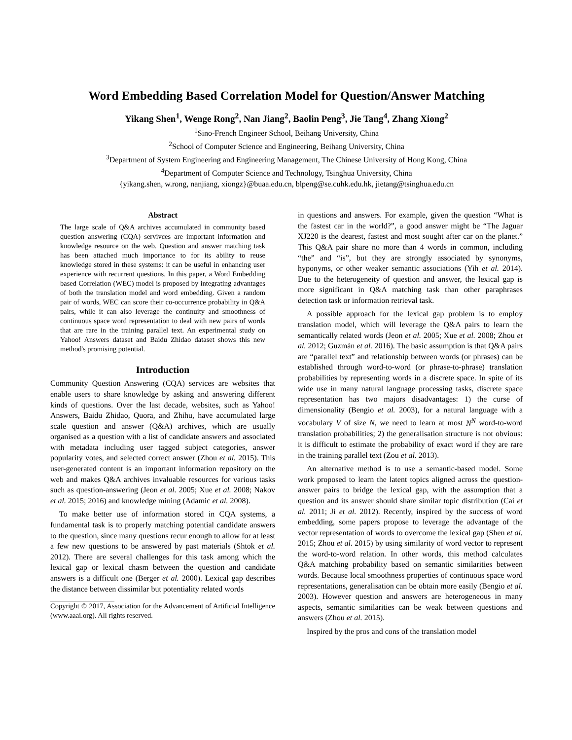Word Embedding Based Correlation Model for Question/Answer Matching
Yikang Shen<sup>1</sup>, Wenge Rong<sup>2</sup>, Nan Jiang<sup>2</sup>, Baolin Peng<sup>3</sup>, Jie Tang<sup>4</sup>, Zhang Xiong<sup>2</sup>
<sup>1</sup> Sino-French Engineer School, Beihang University, China
<sup>2</sup> School of Computer Science and Engineering, Beihang University, China
<sup>3</sup> Department of System Engineering and Engineering Management, The Chinese University of Hong Kong, China
<sup>4</sup> Department of Computer Science and Technology, Tsinghua University, China
{yikang.shen, w.rong, nanjiang, xiongz}@buaa.edu.cn, blpeng@se.cuhk.edu.hk, jietang@tsinghua.edu.cn
Abstract
The large scale of Q&A archives accumulated in community based question answering (CQA) servivces are important information and knowledge resource on the web. Question and answer matching task has been attached much importance to for its ability to reuse knowledge stored in these systems: it can be useful in enhancing user experience with recurrent questions. In this paper, a Word Embedding based Correlation (WEC) model is proposed by integrating advantages of both the translation model and word embedding. Given a random pair of words, WEC can score their co-occurrence probability in Q&A pairs, while it can also leverage the continuity and smoothness of continuous space word representation to deal with new pairs of words that are rare in the training parallel text. An experimental study on Yahoo! Answers dataset and Baidu Zhidao dataset shows this new method's promising potential.
Introduction
Community Question Answering (CQA) services are websites that enable users to share knowledge by asking and answering different kinds of questions. Over the last decade, websites, such as Yahoo! Answers, Baidu Zhidao, Quora, and Zhihu, have accumulated large scale question and answer (Q&A) archives, which are usually organised as a question with a list of candidate answers and associated with metadata including user tagged subject categories, answer popularity votes, and selected correct answer (Zhou et al. 2015). This user-generated content is an important information repository on the web and makes Q&A archives invaluable resources for various tasks such as question-answering (Jeon et al. 2005; Xue et al. 2008; Nakov et al. 2015; 2016) and knowledge mining (Adamic et al. 2008).
To make better use of information stored in CQA systems, a fundamental task is to properly matching potential candidate answers to the question, since many questions recur enough to allow for at least a few new questions to be answered by past materials (Shtok et al. 2012). There are several challenges for this task among which the lexical gap or lexical chasm between the question and candidate answers is a difficult one (Berger et al. 2000). Lexical gap describes the distance between dissimilar but potentiality related words
Copyright © 2017, Association for the Advancement of Artificial Intelligence (www.aaai.org). All rights reserved.
in questions and answers. For example, given the question “What is the fastest car in the world?”, a good answer might be “The Jaguar XJ220 is the dearest, fastest and most sought after car on the planet.” This Q&A pair share no more than 4 words in common, including “the” and “is”, but they are strongly associated by synonyms, hyponyms, or other weaker semantic associations (Yih et al. 2014). Due to the heterogeneity of question and answer, the lexical gap is more significant in Q&A matching task than other paraphrases detection task or information retrieval task.
A possible approach for the lexical gap problem is to employ translation model, which will leverage the Q&A pairs to learn the semantically related words (Jeon et al. 2005; Xue et al. 2008; Zhou et al. 2012; Guzmán et al. 2016). The basic assumption is that Q&A pairs are “parallel text” and relationship between words (or phrases) can be established through word-to-word (or phrase-to-phrase) translation probabilities by representing words in a discrete space. In spite of its wide use in many natural language processing tasks, discrete space representation has two majors disadvantages: 1) the curse of dimensionality (Bengio et al. 2003), for a natural language with a vocabulary V of size N, we need to learn at most N<sup>N</sup> word-to-word translation probabilities; 2) the generalisation structure is not obvious: it is difficult to estimate the probability of exact word if they are rare in the training parallel text (Zou et al. 2013).
An alternative method is to use a semantic-based model. Some work proposed to learn the latent topics aligned across the question-answer pairs to bridge the lexical gap, with the assumption that a question and its answer should share similar topic distribution (Cai et al. 2011; Ji et al. 2012). Recently, inspired by the success of word embedding, some papers propose to leverage the advantage of the vector representation of words to overcome the lexical gap (Shen et al. 2015; Zhou et al. 2015) by using similarity of word vector to represent the word-to-word relation. In other words, this method calculates Q&A matching probability based on semantic similarities between words. Because local smoothness properties of continuous space word representations, generalisation can be obtain more easily (Bengio et al. 2003). However question and answers are heterogeneous in many aspects, semantic similarities can be weak between questions and answers (Zhou et al. 2015).
Inspired by the pros and cons of the translation model